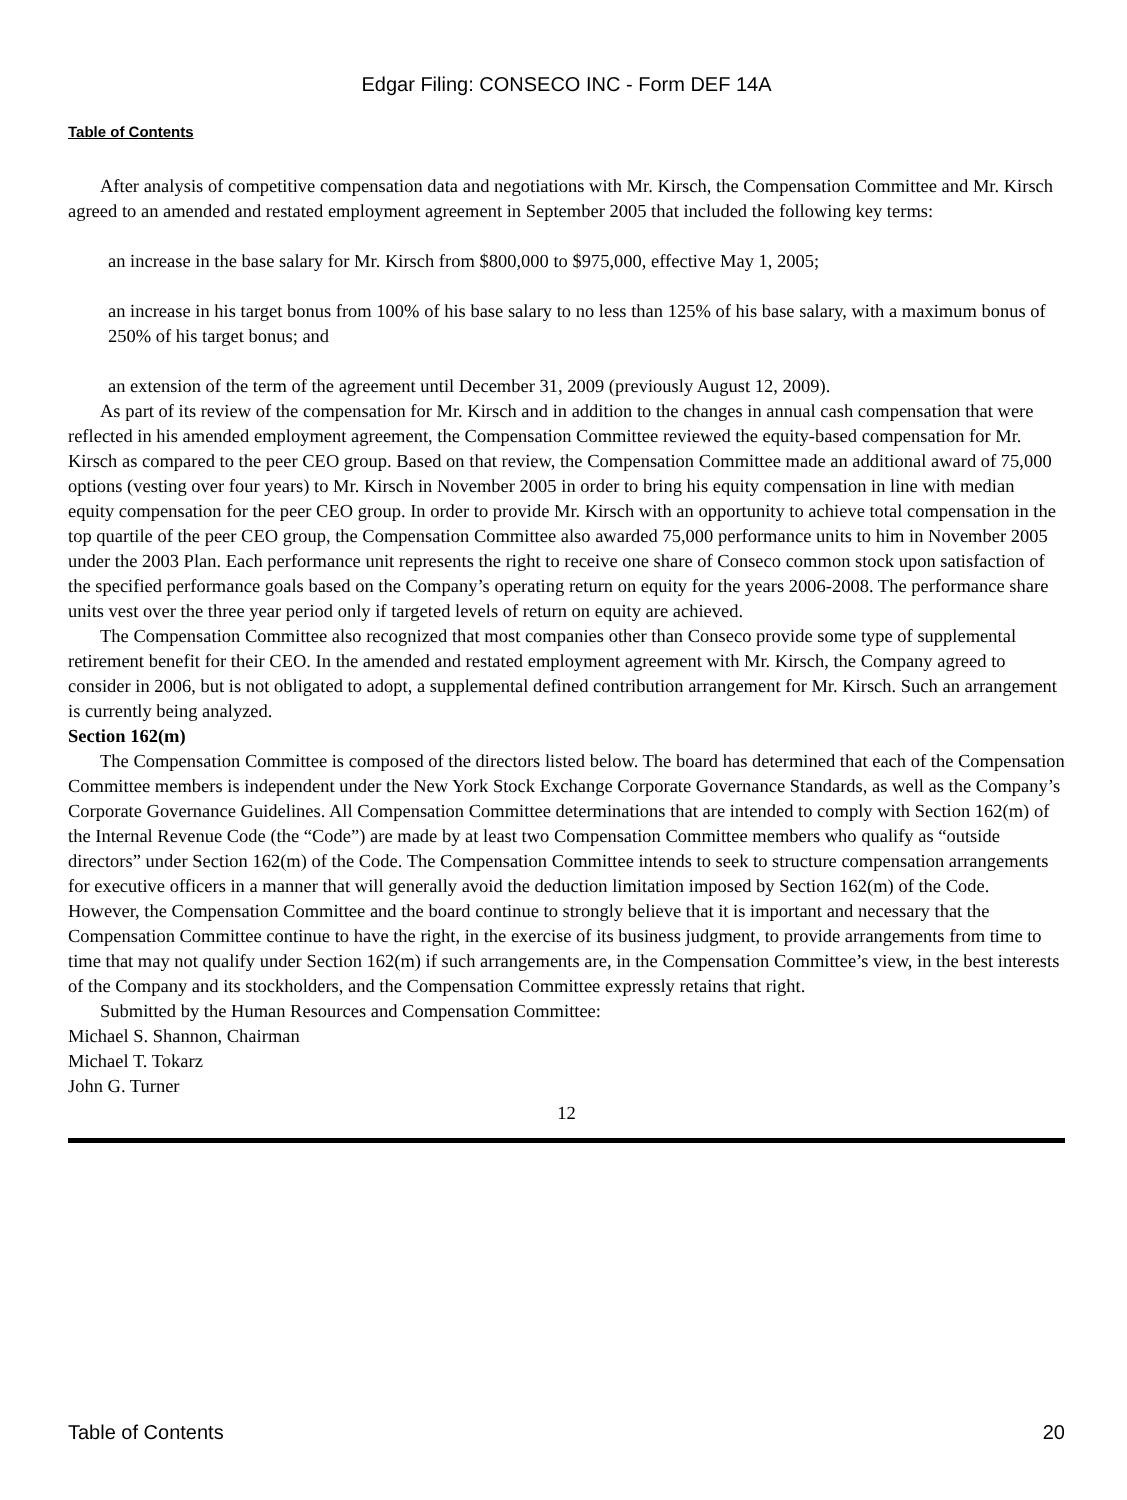Edgar Filing: CONSECO INC - Form DEF 14A
Table of Contents
After analysis of competitive compensation data and negotiations with Mr. Kirsch, the Compensation Committee and Mr. Kirsch agreed to an amended and restated employment agreement in September 2005 that included the following key terms:
an increase in the base salary for Mr. Kirsch from $800,000 to $975,000, effective May 1, 2005;
an increase in his target bonus from 100% of his base salary to no less than 125% of his base salary, with a maximum bonus of 250% of his target bonus; and
an extension of the term of the agreement until December 31, 2009 (previously August 12, 2009).
As part of its review of the compensation for Mr. Kirsch and in addition to the changes in annual cash compensation that were reflected in his amended employment agreement, the Compensation Committee reviewed the equity-based compensation for Mr. Kirsch as compared to the peer CEO group. Based on that review, the Compensation Committee made an additional award of 75,000 options (vesting over four years) to Mr. Kirsch in November 2005 in order to bring his equity compensation in line with median equity compensation for the peer CEO group. In order to provide Mr. Kirsch with an opportunity to achieve total compensation in the top quartile of the peer CEO group, the Compensation Committee also awarded 75,000 performance units to him in November 2005 under the 2003 Plan. Each performance unit represents the right to receive one share of Conseco common stock upon satisfaction of the specified performance goals based on the Company’s operating return on equity for the years 2006-2008. The performance share units vest over the three year period only if targeted levels of return on equity are achieved.
The Compensation Committee also recognized that most companies other than Conseco provide some type of supplemental retirement benefit for their CEO. In the amended and restated employment agreement with Mr. Kirsch, the Company agreed to consider in 2006, but is not obligated to adopt, a supplemental defined contribution arrangement for Mr. Kirsch. Such an arrangement is currently being analyzed.
Section 162(m)
The Compensation Committee is composed of the directors listed below. The board has determined that each of the Compensation Committee members is independent under the New York Stock Exchange Corporate Governance Standards, as well as the Company’s Corporate Governance Guidelines. All Compensation Committee determinations that are intended to comply with Section 162(m) of the Internal Revenue Code (the “Code”) are made by at least two Compensation Committee members who qualify as “outside directors” under Section 162(m) of the Code. The Compensation Committee intends to seek to structure compensation arrangements for executive officers in a manner that will generally avoid the deduction limitation imposed by Section 162(m) of the Code. However, the Compensation Committee and the board continue to strongly believe that it is important and necessary that the Compensation Committee continue to have the right, in the exercise of its business judgment, to provide arrangements from time to time that may not qualify under Section 162(m) if such arrangements are, in the Compensation Committee’s view, in the best interests of the Company and its stockholders, and the Compensation Committee expressly retains that right.
Submitted by the Human Resources and Compensation Committee:
Michael S. Shannon, Chairman
Michael T. Tokarz
John G. Turner
12
Table of Contents 20